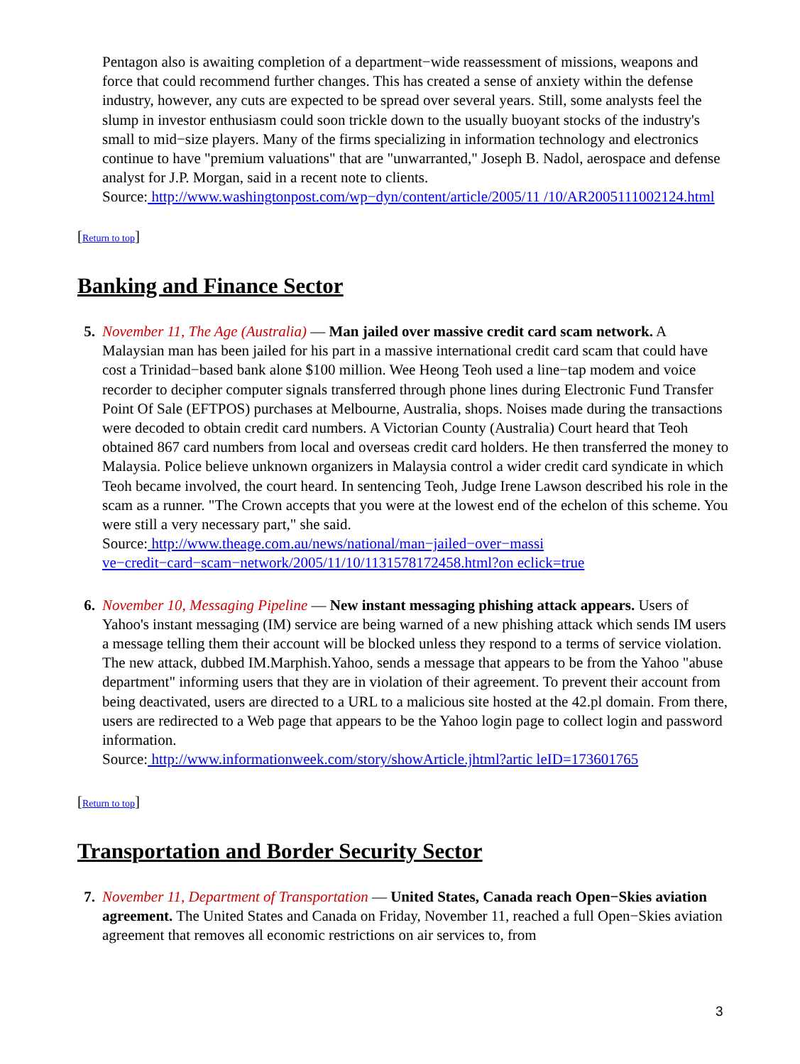Pentagon also is awaiting completion of a department−wide reassessment of missions, weapons and force that could recommend further changes. This has created a sense of anxiety within the defense industry, however, any cuts are expected to be spread over several years. Still, some analysts feel the slump in investor enthusiasm could soon trickle down to the usually buoyant stocks of the industry's small to mid−size players. Many of the firms specializing in information technology and electronics continue to have "premium valuations" that are "unwarranted," Joseph B. Nadol, aerospace and defense analyst for J.P. Morgan, said in a recent note to clients.
Source: http://www.washingtonpost.com/wp−dyn/content/article/2005/11 /10/AR2005111002124.html
[Return to top]
Banking and Finance Sector
5. November 11, The Age (Australia) — Man jailed over massive credit card scam network. A Malaysian man has been jailed for his part in a massive international credit card scam that could have cost a Trinidad−based bank alone $100 million. Wee Heong Teoh used a line−tap modem and voice recorder to decipher computer signals transferred through phone lines during Electronic Fund Transfer Point Of Sale (EFTPOS) purchases at Melbourne, Australia, shops. Noises made during the transactions were decoded to obtain credit card numbers. A Victorian County (Australia) Court heard that Teoh obtained 867 card numbers from local and overseas credit card holders. He then transferred the money to Malaysia. Police believe unknown organizers in Malaysia control a wider credit card syndicate in which Teoh became involved, the court heard. In sentencing Teoh, Judge Irene Lawson described his role in the scam as a runner. "The Crown accepts that you were at the lowest end of the echelon of this scheme. You were still a very necessary part," she said.
Source: http://www.theage.com.au/news/national/man−jailed−over−massi ve−credit−card−scam−network/2005/11/10/1131578172458.html?on eclick=true
6. November 10, Messaging Pipeline — New instant messaging phishing attack appears. Users of Yahoo's instant messaging (IM) service are being warned of a new phishing attack which sends IM users a message telling them their account will be blocked unless they respond to a terms of service violation. The new attack, dubbed IM.Marphish.Yahoo, sends a message that appears to be from the Yahoo "abuse department" informing users that they are in violation of their agreement. To prevent their account from being deactivated, users are directed to a URL to a malicious site hosted at the 42.pl domain. From there, users are redirected to a Web page that appears to be the Yahoo login page to collect login and password information.
Source: http://www.informationweek.com/story/showArticle.jhtml?artic leID=173601765
[Return to top]
Transportation and Border Security Sector
7. November 11, Department of Transportation — United States, Canada reach Open−Skies aviation agreement. The United States and Canada on Friday, November 11, reached a full Open−Skies aviation agreement that removes all economic restrictions on air services to, from
3